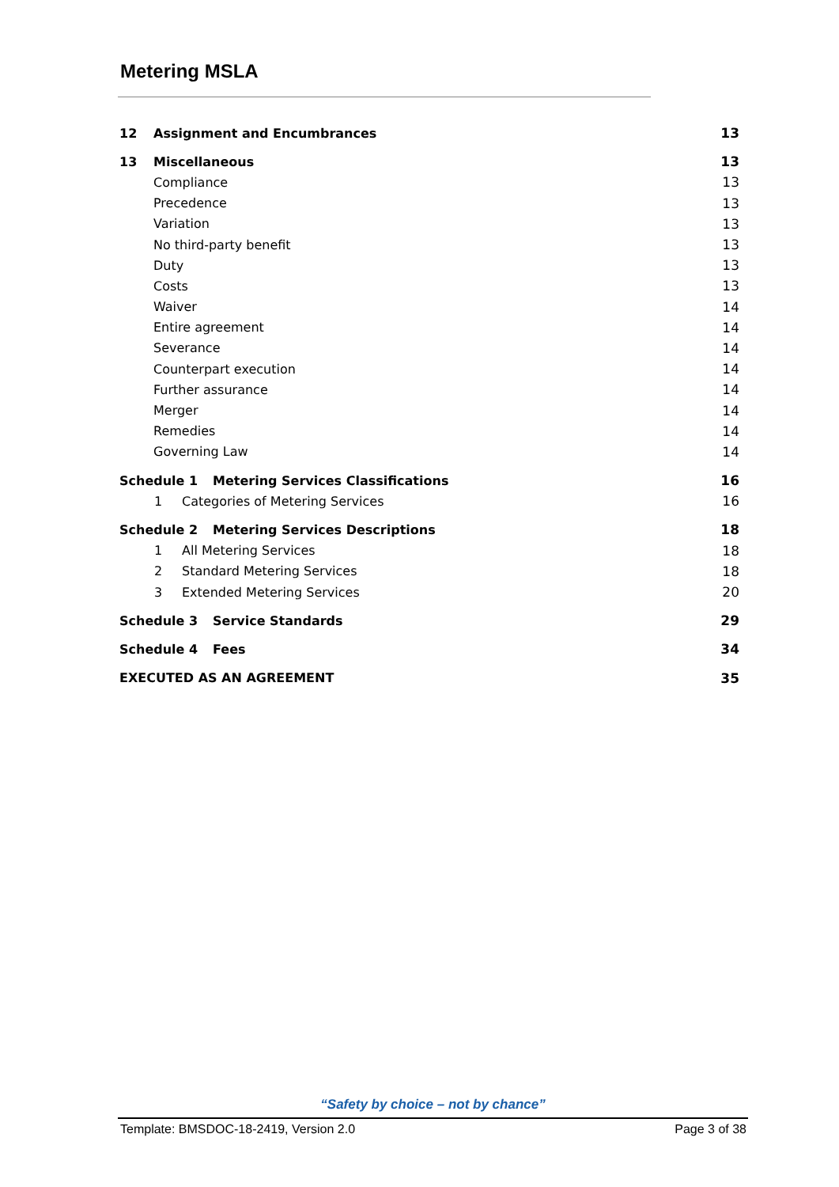Metering MSLA
12 Assignment and Encumbrances 13
13 Miscellaneous 13
Compliance 13
Precedence 13
Variation 13
No third-party benefit 13
Duty 13
Costs 13
Waiver 14
Entire agreement 14
Severance 14
Counterpart execution 14
Further assurance 14
Merger 14
Remedies 14
Governing Law 14
Schedule 1 Metering Services Classifications 16
1 Categories of Metering Services 16
Schedule 2 Metering Services Descriptions 18
1 All Metering Services 18
2 Standard Metering Services 18
3 Extended Metering Services 20
Schedule 3 Service Standards 29
Schedule 4 Fees 34
EXECUTED AS AN AGREEMENT 35
“Safety by choice – not by chance”
Template: BMSDOC-18-2419, Version 2.0 Page 3 of 38